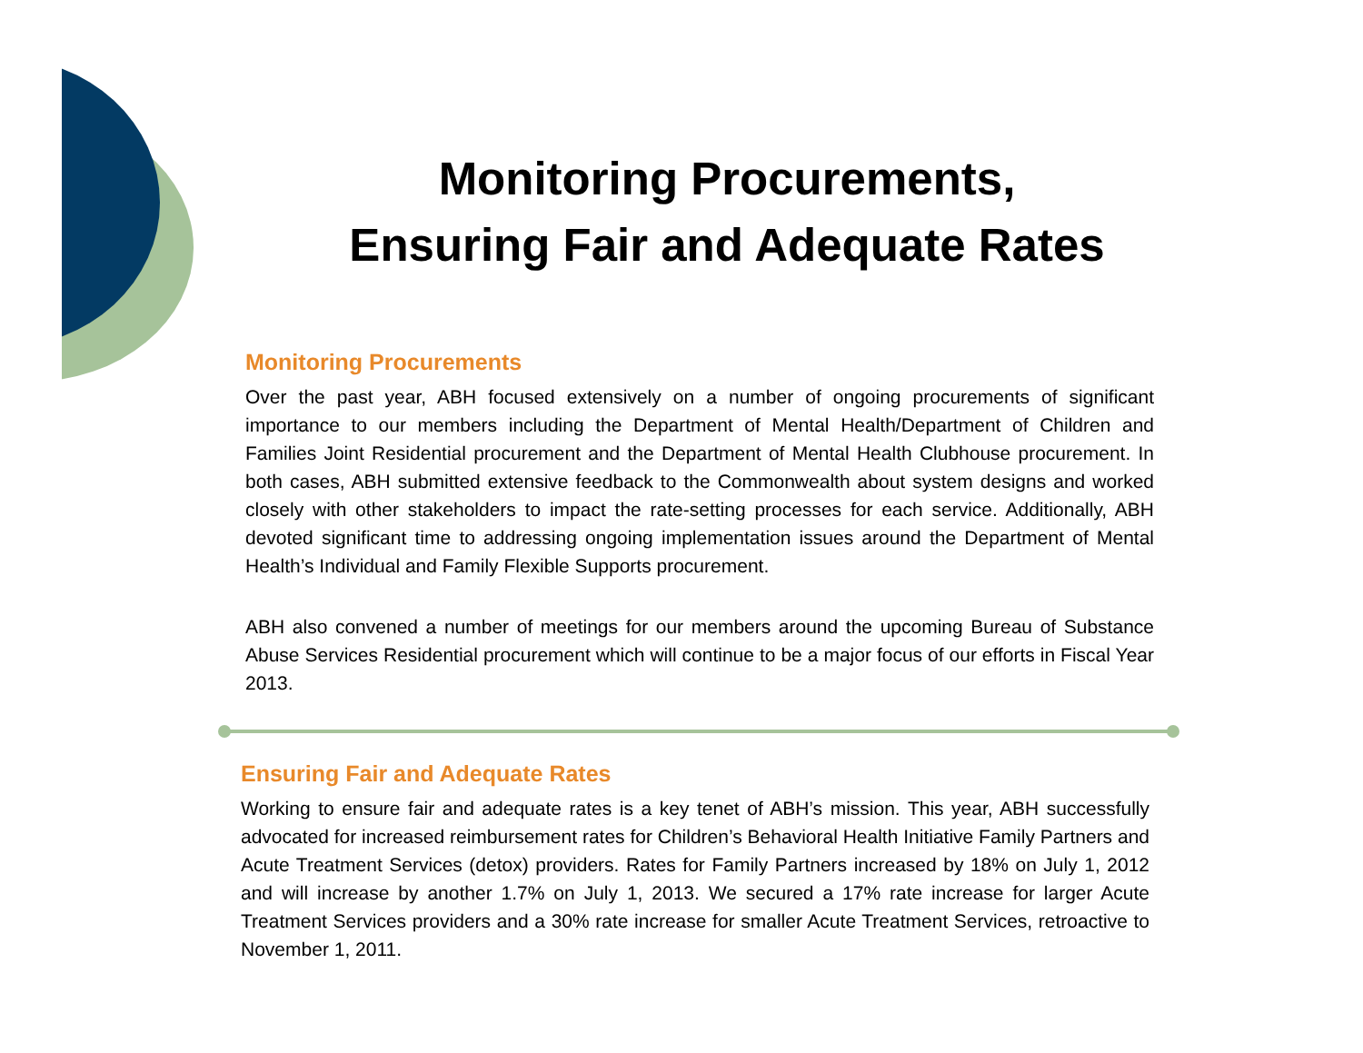Monitoring Procurements,
Ensuring Fair and Adequate Rates
Monitoring Procurements
Over the past year, ABH focused extensively on a number of ongoing procurements of significant importance to our members including the Department of Mental Health/Department of Children and Families Joint Residential procurement and the Department of Mental Health Clubhouse procurement. In both cases, ABH submitted extensive feedback to the Commonwealth about system designs and worked closely with other stakeholders to impact the rate-setting processes for each service. Additionally, ABH devoted significant time to addressing ongoing implementation issues around the Department of Mental Health’s Individual and Family Flexible Supports procurement.
ABH also convened a number of meetings for our members around the upcoming Bureau of Substance Abuse Services Residential procurement which will continue to be a major focus of our efforts in Fiscal Year 2013.
Ensuring Fair and Adequate Rates
Working to ensure fair and adequate rates is a key tenet of ABH’s mission. This year, ABH successfully advocated for increased reimbursement rates for Children’s Behavioral Health Initiative Family Partners and Acute Treatment Services (detox) providers. Rates for Family Partners increased by 18% on July 1, 2012 and will increase by another 1.7% on July 1, 2013. We secured a 17% rate increase for larger Acute Treatment Services providers and a 30% rate increase for smaller Acute Treatment Services, retroactive to November 1, 2011.